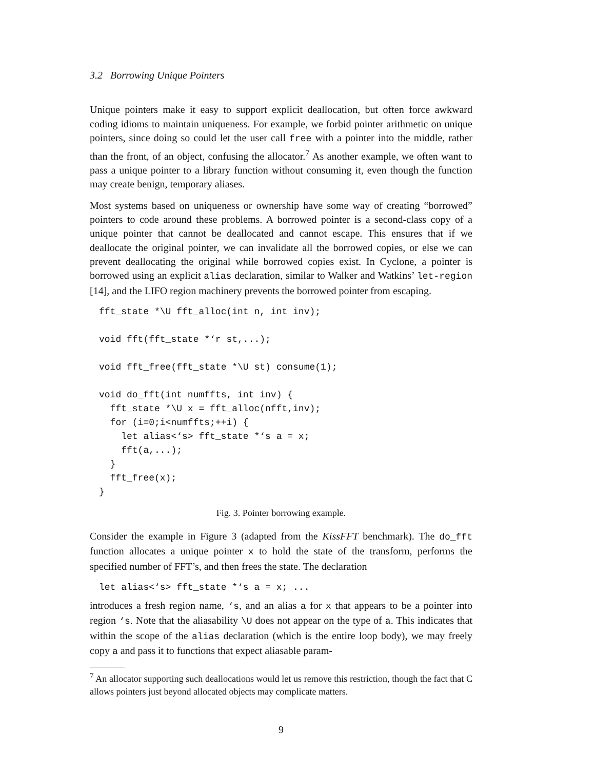3.2 Borrowing Unique Pointers
Unique pointers make it easy to support explicit deallocation, but often force awkward coding idioms to maintain uniqueness. For example, we forbid pointer arithmetic on unique pointers, since doing so could let the user call free with a pointer into the middle, rather than the front, of an object, confusing the allocator.<sup>7</sup> As another example, we often want to pass a unique pointer to a library function without consuming it, even though the function may create benign, temporary aliases.
Most systems based on uniqueness or ownership have some way of creating “borrowed” pointers to code around these problems. A borrowed pointer is a second-class copy of a unique pointer that cannot be deallocated and cannot escape. This ensures that if we deallocate the original pointer, we can invalidate all the borrowed copies, or else we can prevent deallocating the original while borrowed copies exist. In Cyclone, a pointer is borrowed using an explicit alias declaration, similar to Walker and Watkins’ let-region [14], and the LIFO region machinery prevents the borrowed pointer from escaping.
fft_state *\U fft_alloc(int n, int inv);

void fft(fft_state *‘r st,...);

void fft_free(fft_state *\U st) consume(1);

void do_fft(int numffts, int inv) {
  fft_state *\U x = fft_alloc(nfft,inv);
  for (i=0;i<numffts;++i) {
    let alias<‘s> fft_state *‘s a = x;
    fft(a,...);
  }
  fft_free(x);
}
Fig. 3. Pointer borrowing example.
Consider the example in Figure 3 (adapted from the KissFFT benchmark). The do_fft function allocates a unique pointer x to hold the state of the transform, performs the specified number of FFT’s, and then frees the state. The declaration
let alias<‘s> fft_state *‘s a = x; ...
introduces a fresh region name, ‘s, and an alias a for x that appears to be a pointer into region ‘s. Note that the aliasability \U does not appear on the type of a. This indicates that within the scope of the alias declaration (which is the entire loop body), we may freely copy a and pass it to functions that expect aliasable param-
<sup>7</sup> An allocator supporting such deallocations would let us remove this restriction, though the fact that C allows pointers just beyond allocated objects may complicate matters.
9